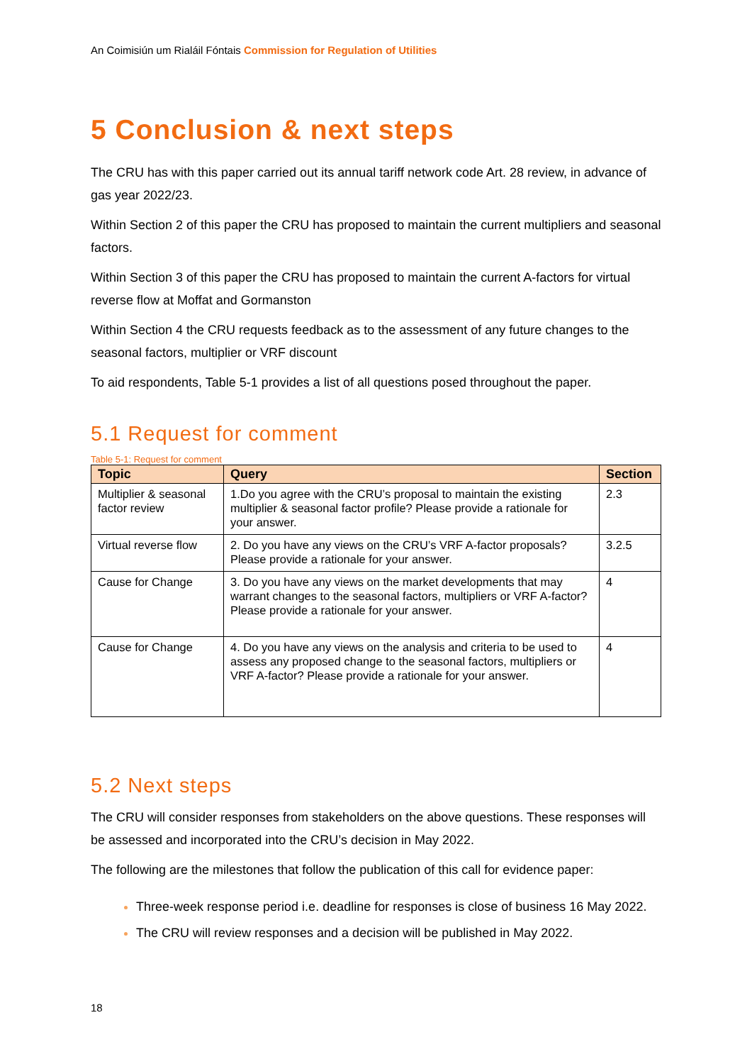An Coimisiún um Rialáil Fóntais Commission for Regulation of Utilities
5 Conclusion & next steps
The CRU has with this paper carried out its annual tariff network code Art. 28 review, in advance of gas year 2022/23.
Within Section 2 of this paper the CRU has proposed to maintain the current multipliers and seasonal factors.
Within Section 3 of this paper the CRU has proposed to maintain the current A-factors for virtual reverse flow at Moffat and Gormanston
Within Section 4 the CRU requests feedback as to the assessment of any future changes to the seasonal factors, multiplier or VRF discount
To aid respondents, Table 5-1 provides a list of all questions posed throughout the paper.
5.1 Request for comment
Table 5-1: Request for comment
| Topic | Query | Section |
| --- | --- | --- |
| Multiplier & seasonal factor review | 1.Do you agree with the CRU’s proposal to maintain the existing multiplier & seasonal factor profile? Please provide a rationale for your answer. | 2.3 |
| Virtual reverse flow | 2. Do you have any views on the CRU’s VRF A-factor proposals? Please provide a rationale for your answer. | 3.2.5 |
| Cause for Change | 3. Do you have any views on the market developments that may warrant changes to the seasonal factors, multipliers or VRF A-factor? Please provide a rationale for your answer. | 4 |
| Cause for Change | 4. Do you have any views on the analysis and criteria to be used to assess any proposed change to the seasonal factors, multipliers or VRF A-factor? Please provide a rationale for your answer. | 4 |
5.2 Next steps
The CRU will consider responses from stakeholders on the above questions. These responses will be assessed and incorporated into the CRU’s decision in May 2022.
The following are the milestones that follow the publication of this call for evidence paper:
Three-week response period i.e. deadline for responses is close of business 16 May 2022.
The CRU will review responses and a decision will be published in May 2022.
18